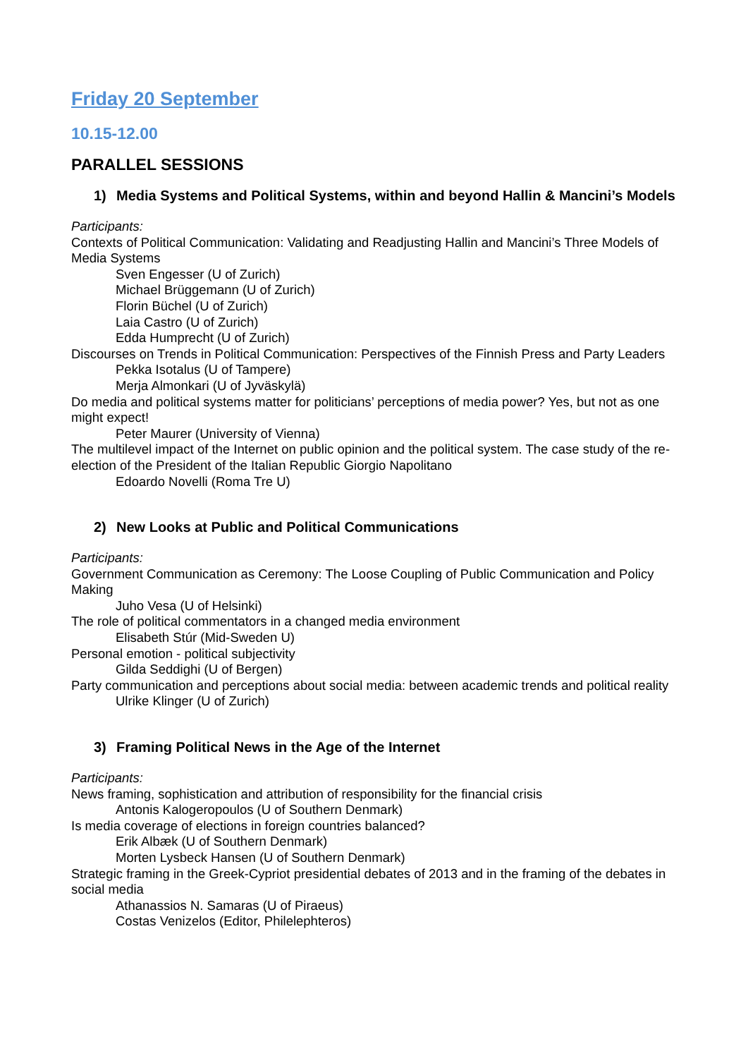Friday 20 September
10.15-12.00
PARALLEL SESSIONS
1) Media Systems and Political Systems, within and beyond Hallin & Mancini’s Models
Participants:
Contexts of Political Communication: Validating and Readjusting Hallin and Mancini’s Three Models of Media Systems
Sven Engesser (U of Zurich)
Michael Brüggemann (U of Zurich)
Florin Büchel (U of Zurich)
Laia Castro (U of Zurich)
Edda Humprecht (U of Zurich)
Discourses on Trends in Political Communication: Perspectives of the Finnish Press and Party Leaders
Pekka Isotalus (U of Tampere)
Merja Almonkari (U of Jyväskylä)
Do media and political systems matter for politicians’ perceptions of media power? Yes, but not as one might expect!
Peter Maurer (University of Vienna)
The multilevel impact of the Internet on public opinion and the political system. The case study of the re-election of the President of the Italian Republic Giorgio Napolitano
Edoardo Novelli (Roma Tre U)
2) New Looks at Public and Political Communications
Participants:
Government Communication as Ceremony: The Loose Coupling of Public Communication and Policy Making
Juho Vesa (U of Helsinki)
The role of political commentators in a changed media environment
Elisabeth Stúr (Mid-Sweden U)
Personal emotion - political subjectivity
Gilda Seddighi (U of Bergen)
Party communication and perceptions about social media: between academic trends and political reality
Ulrike Klinger (U of Zurich)
3) Framing Political News in the Age of the Internet
Participants:
News framing, sophistication and attribution of responsibility for the financial crisis
Antonis Kalogeropoulos (U of Southern Denmark)
Is media coverage of elections in foreign countries balanced?
Erik Albæk (U of Southern Denmark)
Morten Lysbeck Hansen (U of Southern Denmark)
Strategic framing in the Greek-Cypriot presidential debates of 2013 and in the framing of the debates in social media
Athanassios N. Samaras (U of Piraeus)
Costas Venizelos (Editor, Philelephteros)